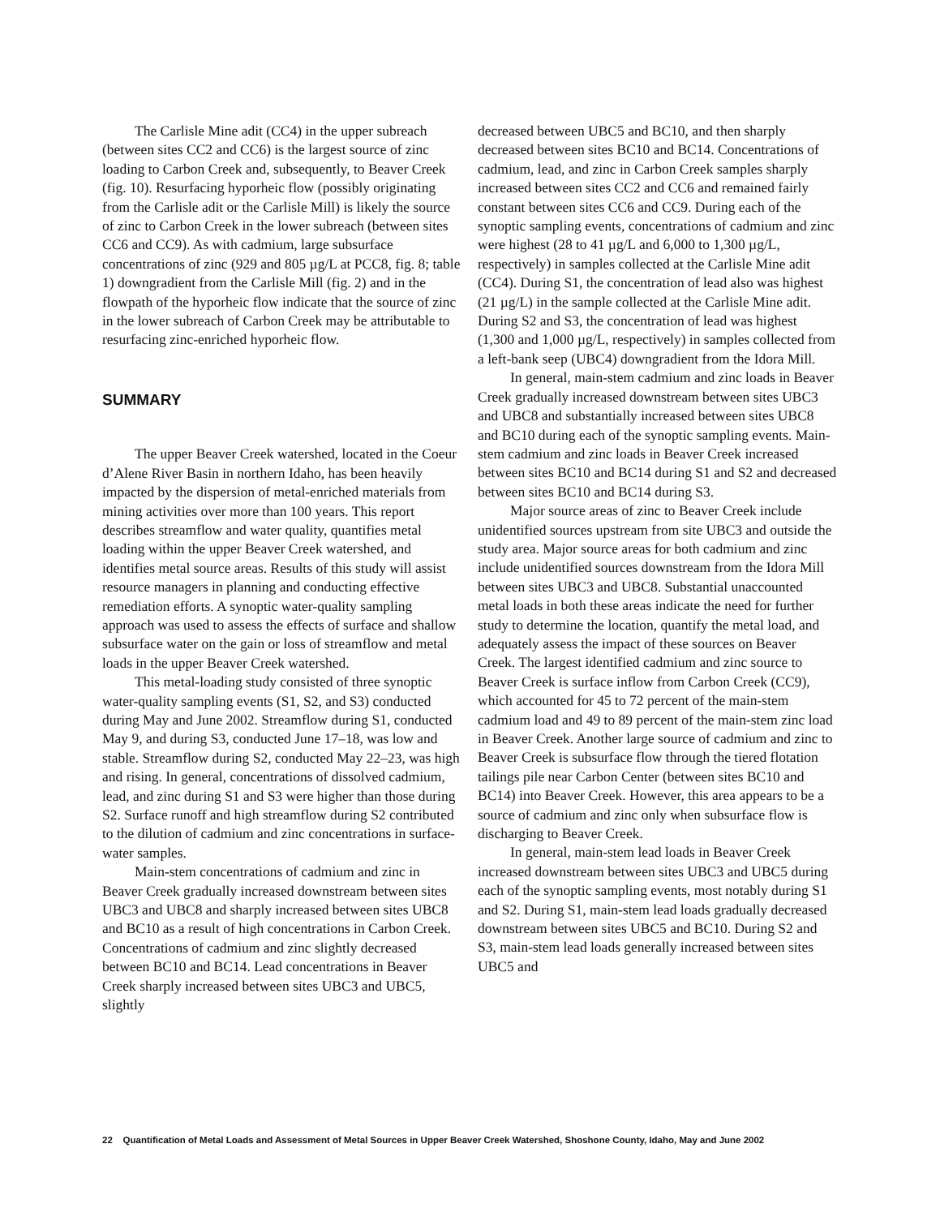The Carlisle Mine adit (CC4) in the upper subreach (between sites CC2 and CC6) is the largest source of zinc loading to Carbon Creek and, subsequently, to Beaver Creek (fig. 10). Resurfacing hyporheic flow (possibly originating from the Carlisle adit or the Carlisle Mill) is likely the source of zinc to Carbon Creek in the lower subreach (between sites CC6 and CC9). As with cadmium, large subsurface concentrations of zinc (929 and 805 µg/L at PCC8, fig. 8; table 1) downgradient from the Carlisle Mill (fig. 2) and in the flowpath of the hyporheic flow indicate that the source of zinc in the lower subreach of Carbon Creek may be attributable to resurfacing zinc-enriched hyporheic flow.
SUMMARY
The upper Beaver Creek watershed, located in the Coeur d’Alene River Basin in northern Idaho, has been heavily impacted by the dispersion of metal-enriched materials from mining activities over more than 100 years. This report describes streamflow and water quality, quantifies metal loading within the upper Beaver Creek watershed, and identifies metal source areas. Results of this study will assist resource managers in planning and conducting effective remediation efforts. A synoptic water-quality sampling approach was used to assess the effects of surface and shallow subsurface water on the gain or loss of streamflow and metal loads in the upper Beaver Creek watershed.
This metal-loading study consisted of three synoptic water-quality sampling events (S1, S2, and S3) conducted during May and June 2002. Streamflow during S1, conducted May 9, and during S3, conducted June 17–18, was low and stable. Streamflow during S2, conducted May 22–23, was high and rising. In general, concentrations of dissolved cadmium, lead, and zinc during S1 and S3 were higher than those during S2. Surface runoff and high streamflow during S2 contributed to the dilution of cadmium and zinc concentrations in surface-water samples.
Main-stem concentrations of cadmium and zinc in Beaver Creek gradually increased downstream between sites UBC3 and UBC8 and sharply increased between sites UBC8 and BC10 as a result of high concentrations in Carbon Creek. Concentrations of cadmium and zinc slightly decreased between BC10 and BC14. Lead concentrations in Beaver Creek sharply increased between sites UBC3 and UBC5, slightly
decreased between UBC5 and BC10, and then sharply decreased between sites BC10 and BC14. Concentrations of cadmium, lead, and zinc in Carbon Creek samples sharply increased between sites CC2 and CC6 and remained fairly constant between sites CC6 and CC9. During each of the synoptic sampling events, concentrations of cadmium and zinc were highest (28 to 41 µg/L and 6,000 to 1,300 µg/L, respectively) in samples collected at the Carlisle Mine adit (CC4). During S1, the concentration of lead also was highest (21 µg/L) in the sample collected at the Carlisle Mine adit. During S2 and S3, the concentration of lead was highest (1,300 and 1,000 µg/L, respectively) in samples collected from a left-bank seep (UBC4) downgradient from the Idora Mill.
In general, main-stem cadmium and zinc loads in Beaver Creek gradually increased downstream between sites UBC3 and UBC8 and substantially increased between sites UBC8 and BC10 during each of the synoptic sampling events. Main-stem cadmium and zinc loads in Beaver Creek increased between sites BC10 and BC14 during S1 and S2 and decreased between sites BC10 and BC14 during S3.
Major source areas of zinc to Beaver Creek include unidentified sources upstream from site UBC3 and outside the study area. Major source areas for both cadmium and zinc include unidentified sources downstream from the Idora Mill between sites UBC3 and UBC8. Substantial unaccounted metal loads in both these areas indicate the need for further study to determine the location, quantify the metal load, and adequately assess the impact of these sources on Beaver Creek. The largest identified cadmium and zinc source to Beaver Creek is surface inflow from Carbon Creek (CC9), which accounted for 45 to 72 percent of the main-stem cadmium load and 49 to 89 percent of the main-stem zinc load in Beaver Creek. Another large source of cadmium and zinc to Beaver Creek is subsurface flow through the tiered flotation tailings pile near Carbon Center (between sites BC10 and BC14) into Beaver Creek. However, this area appears to be a source of cadmium and zinc only when subsurface flow is discharging to Beaver Creek.
In general, main-stem lead loads in Beaver Creek increased downstream between sites UBC3 and UBC5 during each of the synoptic sampling events, most notably during S1 and S2. During S1, main-stem lead loads gradually decreased downstream between sites UBC5 and BC10. During S2 and S3, main-stem lead loads generally increased between sites UBC5 and
22 Quantification of Metal Loads and Assessment of Metal Sources in Upper Beaver Creek Watershed, Shoshone County, Idaho, May and June 2002